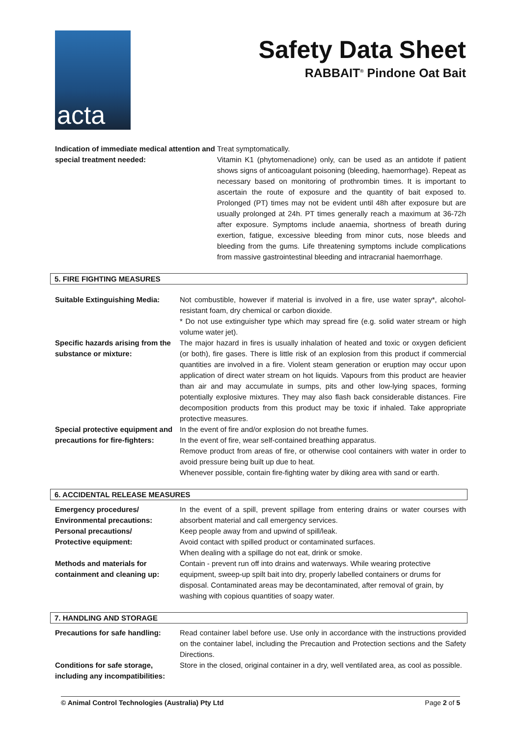acta
Safety Data Sheet
RABBAIT<sup>®</sup> Pindone Oat Bait
Indication of immediate medical attention and special treatment needed:
Treat symptomatically.
Vitamin K1 (phytomenadione) only, can be used as an antidote if patient shows signs of anticoagulant poisoning (bleeding, haemorrhage). Repeat as necessary based on monitoring of prothrombin times. It is important to ascertain the route of exposure and the quantity of bait exposed to. Prolonged (PT) times may not be evident until 48h after exposure but are usually prolonged at 24h. PT times generally reach a maximum at 36-72h after exposure. Symptoms include anaemia, shortness of breath during exertion, fatigue, excessive bleeding from minor cuts, nose bleeds and bleeding from the gums. Life threatening symptoms include complications from massive gastrointestinal bleeding and intracranial haemorrhage.
5. FIRE FIGHTING MEASURES
Suitable Extinguishing Media: Not combustible, however if material is involved in a fire, use water spray*, alcohol-resistant foam, dry chemical or carbon dioxide.
* Do not use extinguisher type which may spread fire (e.g. solid water stream or high volume water jet).
Specific hazards arising from the substance or mixture:
The major hazard in fires is usually inhalation of heated and toxic or oxygen deficient (or both), fire gases. There is little risk of an explosion from this product if commercial quantities are involved in a fire. Violent steam generation or eruption may occur upon application of direct water stream on hot liquids. Vapours from this product are heavier than air and may accumulate in sumps, pits and other low-lying spaces, forming potentially explosive mixtures. They may also flash back considerable distances. Fire decomposition products from this product may be toxic if inhaled. Take appropriate protective measures.
Special protective equipment and precautions for fire-fighters:
In the event of fire and/or explosion do not breathe fumes.
In the event of fire, wear self-contained breathing apparatus.
Remove product from areas of fire, or otherwise cool containers with water in order to avoid pressure being built up due to heat.
Whenever possible, contain fire-fighting water by diking area with sand or earth.
6. ACCIDENTAL RELEASE MEASURES
Emergency procedures/
Environmental precautions:
Personal precautions/
Protective equipment:
In the event of a spill, prevent spillage from entering drains or water courses with absorbent material and call emergency services.
Keep people away from and upwind of spill/leak.
Avoid contact with spilled product or contaminated surfaces.
When dealing with a spillage do not eat, drink or smoke.
Methods and materials for containment and cleaning up:
Contain - prevent run off into drains and waterways. While wearing protective equipment, sweep-up spilt bait into dry, properly labelled containers or drums for disposal. Contaminated areas may be decontaminated, after removal of grain, by washing with copious quantities of soapy water.
7. HANDLING AND STORAGE
Precautions for safe handling: Read container label before use. Use only in accordance with the instructions provided on the container label, including the Precaution and Protection sections and the Safety Directions.
Conditions for safe storage, including any incompatibilities:
Store in the closed, original container in a dry, well ventilated area, as cool as possible.
© Animal Control Technologies (Australia) Pty Ltd Page 2 of 5